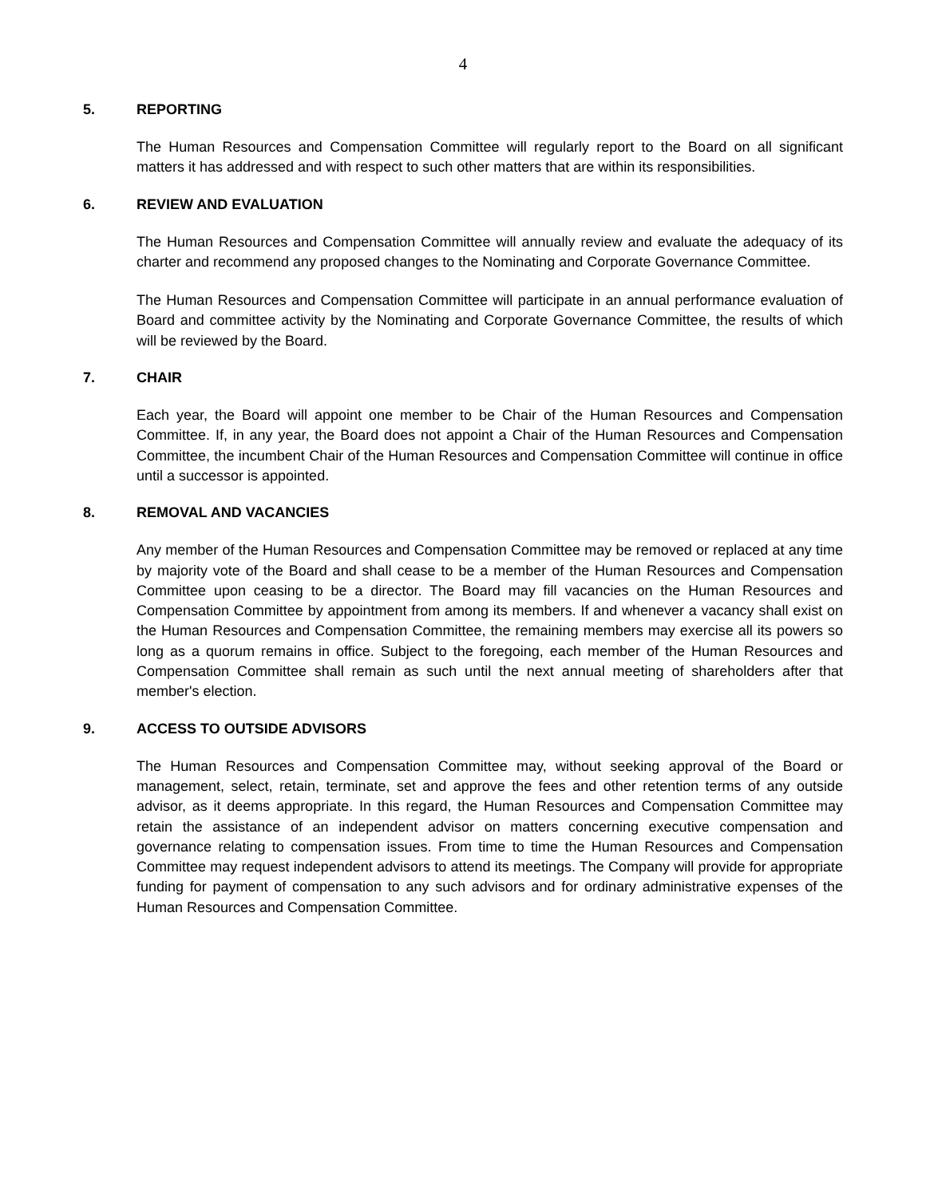4
5. REPORTING
The Human Resources and Compensation Committee will regularly report to the Board on all significant matters it has addressed and with respect to such other matters that are within its responsibilities.
6. REVIEW AND EVALUATION
The Human Resources and Compensation Committee will annually review and evaluate the adequacy of its charter and recommend any proposed changes to the Nominating and Corporate Governance Committee.
The Human Resources and Compensation Committee will participate in an annual performance evaluation of Board and committee activity by the Nominating and Corporate Governance Committee, the results of which will be reviewed by the Board.
7. CHAIR
Each year, the Board will appoint one member to be Chair of the Human Resources and Compensation Committee. If, in any year, the Board does not appoint a Chair of the Human Resources and Compensation Committee, the incumbent Chair of the Human Resources and Compensation Committee will continue in office until a successor is appointed.
8. REMOVAL AND VACANCIES
Any member of the Human Resources and Compensation Committee may be removed or replaced at any time by majority vote of the Board and shall cease to be a member of the Human Resources and Compensation Committee upon ceasing to be a director. The Board may fill vacancies on the Human Resources and Compensation Committee by appointment from among its members. If and whenever a vacancy shall exist on the Human Resources and Compensation Committee, the remaining members may exercise all its powers so long as a quorum remains in office. Subject to the foregoing, each member of the Human Resources and Compensation Committee shall remain as such until the next annual meeting of shareholders after that member's election.
9. ACCESS TO OUTSIDE ADVISORS
The Human Resources and Compensation Committee may, without seeking approval of the Board or management, select, retain, terminate, set and approve the fees and other retention terms of any outside advisor, as it deems appropriate. In this regard, the Human Resources and Compensation Committee may retain the assistance of an independent advisor on matters concerning executive compensation and governance relating to compensation issues. From time to time the Human Resources and Compensation Committee may request independent advisors to attend its meetings. The Company will provide for appropriate funding for payment of compensation to any such advisors and for ordinary administrative expenses of the Human Resources and Compensation Committee.